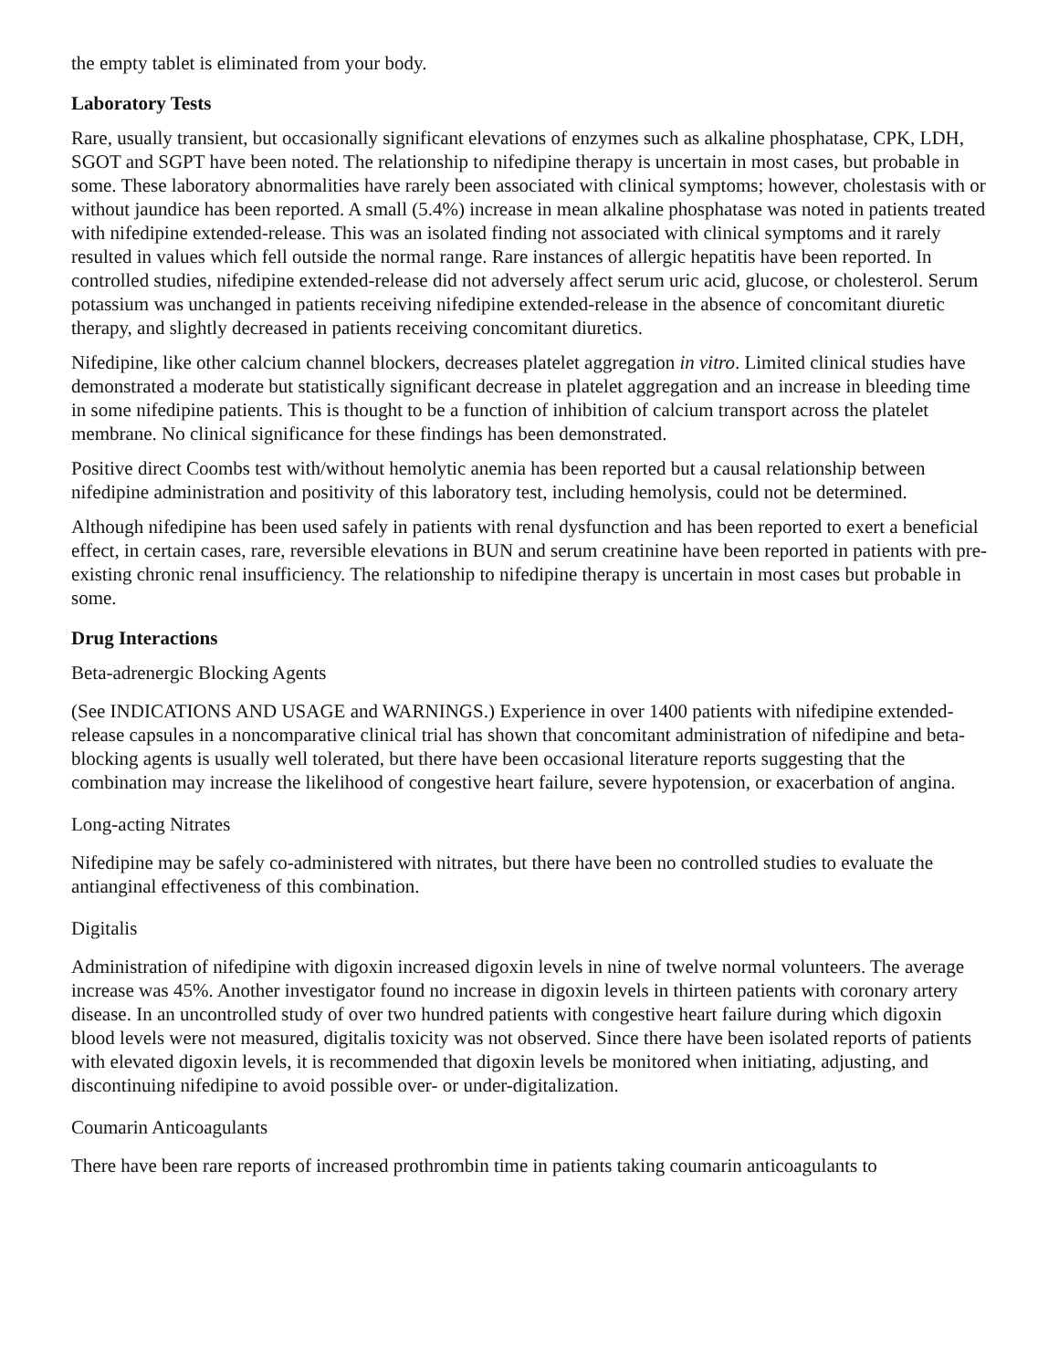the empty tablet is eliminated from your body.
Laboratory Tests
Rare, usually transient, but occasionally significant elevations of enzymes such as alkaline phosphatase, CPK, LDH, SGOT and SGPT have been noted. The relationship to nifedipine therapy is uncertain in most cases, but probable in some. These laboratory abnormalities have rarely been associated with clinical symptoms; however, cholestasis with or without jaundice has been reported. A small (5.4%) increase in mean alkaline phosphatase was noted in patients treated with nifedipine extended-release. This was an isolated finding not associated with clinical symptoms and it rarely resulted in values which fell outside the normal range. Rare instances of allergic hepatitis have been reported. In controlled studies, nifedipine extended-release did not adversely affect serum uric acid, glucose, or cholesterol. Serum potassium was unchanged in patients receiving nifedipine extended-release in the absence of concomitant diuretic therapy, and slightly decreased in patients receiving concomitant diuretics.
Nifedipine, like other calcium channel blockers, decreases platelet aggregation in vitro. Limited clinical studies have demonstrated a moderate but statistically significant decrease in platelet aggregation and an increase in bleeding time in some nifedipine patients. This is thought to be a function of inhibition of calcium transport across the platelet membrane. No clinical significance for these findings has been demonstrated.
Positive direct Coombs test with/without hemolytic anemia has been reported but a causal relationship between nifedipine administration and positivity of this laboratory test, including hemolysis, could not be determined.
Although nifedipine has been used safely in patients with renal dysfunction and has been reported to exert a beneficial effect, in certain cases, rare, reversible elevations in BUN and serum creatinine have been reported in patients with pre-existing chronic renal insufficiency. The relationship to nifedipine therapy is uncertain in most cases but probable in some.
Drug Interactions
Beta-adrenergic Blocking Agents
(See INDICATIONS AND USAGE and WARNINGS.) Experience in over 1400 patients with nifedipine extended-release capsules in a noncomparative clinical trial has shown that concomitant administration of nifedipine and beta-blocking agents is usually well tolerated, but there have been occasional literature reports suggesting that the combination may increase the likelihood of congestive heart failure, severe hypotension, or exacerbation of angina.
Long-acting Nitrates
Nifedipine may be safely co-administered with nitrates, but there have been no controlled studies to evaluate the antianginal effectiveness of this combination.
Digitalis
Administration of nifedipine with digoxin increased digoxin levels in nine of twelve normal volunteers. The average increase was 45%. Another investigator found no increase in digoxin levels in thirteen patients with coronary artery disease. In an uncontrolled study of over two hundred patients with congestive heart failure during which digoxin blood levels were not measured, digitalis toxicity was not observed. Since there have been isolated reports of patients with elevated digoxin levels, it is recommended that digoxin levels be monitored when initiating, adjusting, and discontinuing nifedipine to avoid possible over- or under-digitalization.
Coumarin Anticoagulants
There have been rare reports of increased prothrombin time in patients taking coumarin anticoagulants to